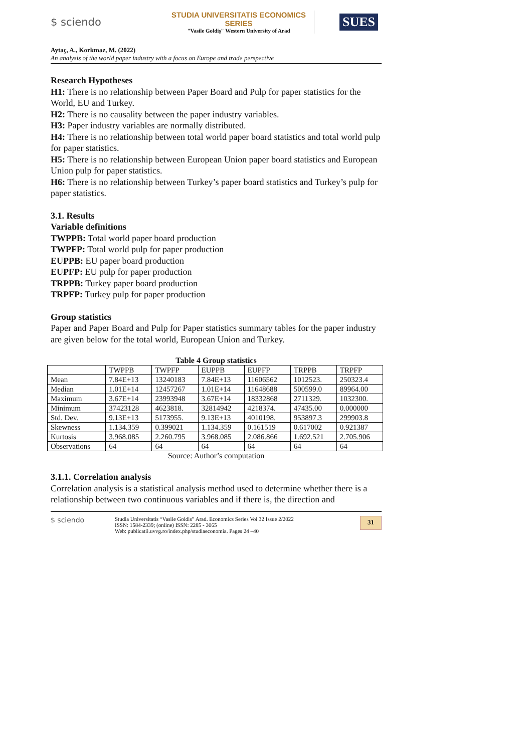$ sciendo
STUDIA UNIVERSITATIS ECONOMICS SERIES
"Vasile Goldiş" Western University of Arad
SUES
Aytaç, A., Korkmaz, M. (2022)
An analysis of the world paper industry with a focus on Europe and trade perspective
Research Hypotheses
H1: There is no relationship between Paper Board and Pulp for paper statistics for the World, EU and Turkey.
H2: There is no causality between the paper industry variables.
H3: Paper industry variables are normally distributed.
H4: There is no relationship between total world paper board statistics and total world pulp for paper statistics.
H5: There is no relationship between European Union paper board statistics and European Union pulp for paper statistics.
H6: There is no relationship between Turkey’s paper board statistics and Turkey’s pulp for paper statistics.
3.1. Results
Variable definitions
TWPPB: Total world paper board production
TWPFP: Total world pulp for paper production
EUPPB: EU paper board production
EUPFP: EU pulp for paper production
TRPPB: Turkey paper board production
TRPFP: Turkey pulp for paper production
Group statistics
Paper and Paper Board and Pulp for Paper statistics summary tables for the paper industry are given below for the total world, European Union and Turkey.
Table 4 Group statistics
| | TWPPB | TWPFP | EUPPB | EUPFP | TRPPB | TRPFP |
| Mean | 7.84E+13 | 13240183 | 7.84E+13 | 11606562 | 1012523. | 250323.4 |
| Median | 1.01E+14 | 12457267 | 1.01E+14 | 11648688 | 500599.0 | 89964.00 |
| Maximum | 3.67E+14 | 23993948 | 3.67E+14 | 18332868 | 2711329. | 1032300. |
| Minimum | 37423128 | 4623818. | 32814942 | 4218374. | 47435.00 | 0.000000 |
| Std. Dev. | 9.13E+13 | 5173955. | 9.13E+13 | 4010198. | 953897.3 | 299903.8 |
| Skewness | 1.134.359 | 0.399021 | 1.134.359 | 0.161519 | 0.617002 | 0.921387 |
| Kurtosis | 3.968.085 | 2.260.795 | 3.968.085 | 2.086.866 | 1.692.521 | 2.705.906 |
| Observations | 64 | 64 | 64 | 64 | 64 | 64 |
Source: Author’s computation
3.1.1. Correlation analysis
Correlation analysis is a statistical analysis method used to determine whether there is a relationship between two continuous variables and if there is, the direction and
$ sciendo
Studia Universitatis “Vasile Goldis” Arad. Economics Series Vol 32 Issue 2/2022
ISSN: 1584-2339; (online) ISSN: 2285 - 3065
Web: publicatii.uvvg.ro/index.php/studiaeconomia. Pages 24 –40
31